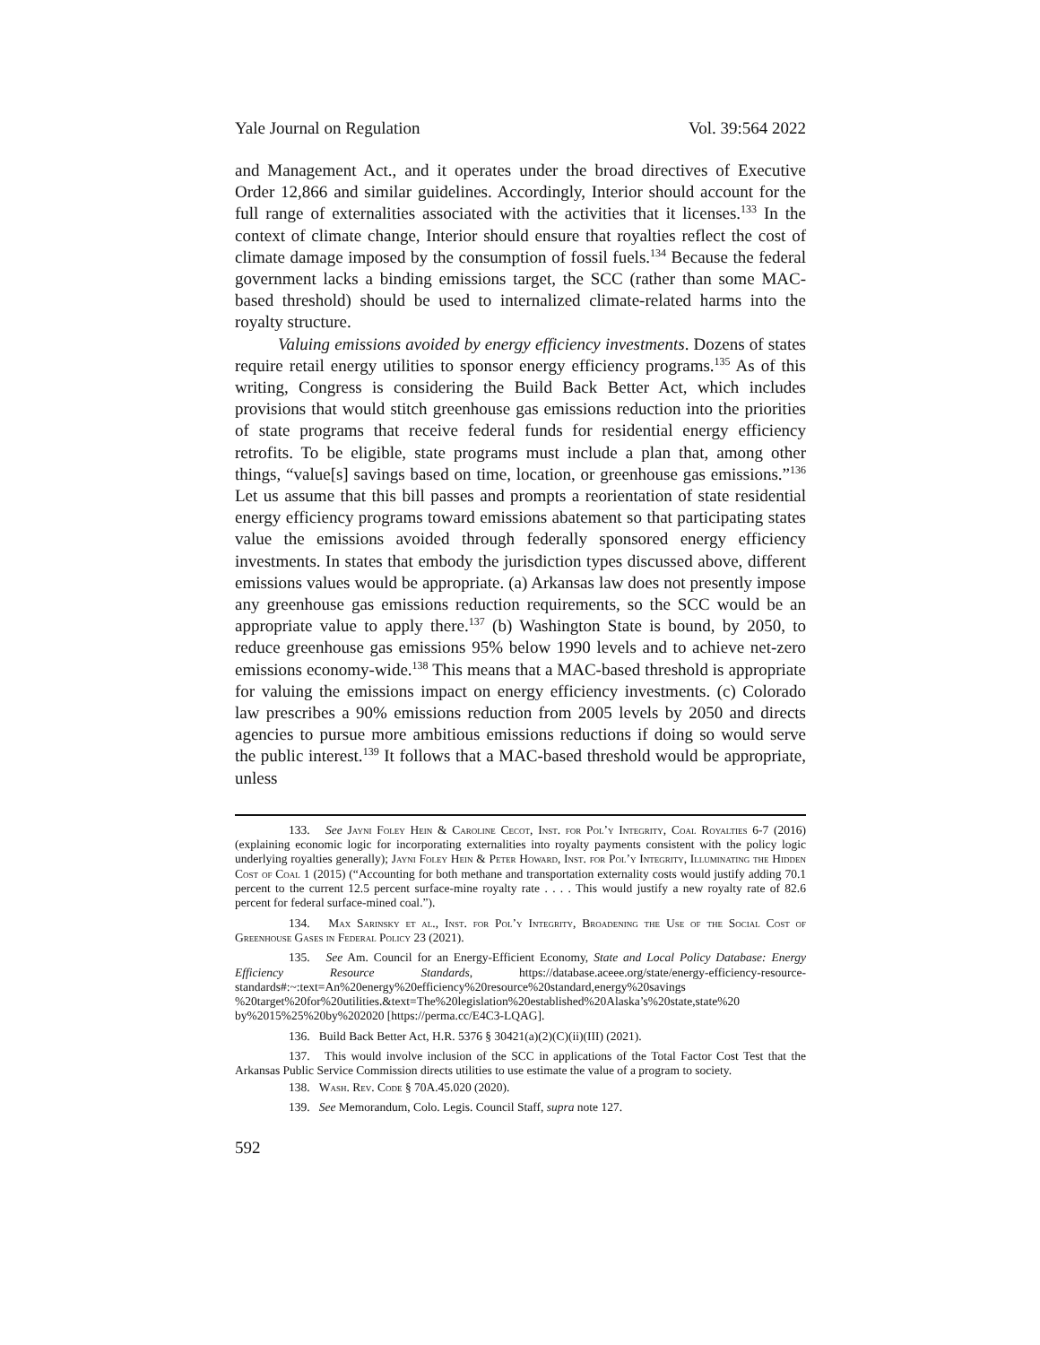Yale Journal on Regulation Vol. 39:564 2022
and Management Act., and it operates under the broad directives of Executive Order 12,866 and similar guidelines. Accordingly, Interior should account for the full range of externalities associated with the activities that it licenses.<sup>133</sup> In the context of climate change, Interior should ensure that royalties reflect the cost of climate damage imposed by the consumption of fossil fuels.<sup>134</sup> Because the federal government lacks a binding emissions target, the SCC (rather than some MAC-based threshold) should be used to internalized climate-related harms into the royalty structure.
Valuing emissions avoided by energy efficiency investments. Dozens of states require retail energy utilities to sponsor energy efficiency programs.<sup>135</sup> As of this writing, Congress is considering the Build Back Better Act, which includes provisions that would stitch greenhouse gas emissions reduction into the priorities of state programs that receive federal funds for residential energy efficiency retrofits. To be eligible, state programs must include a plan that, among other things, “value[s] savings based on time, location, or greenhouse gas emissions.”<sup>136</sup> Let us assume that this bill passes and prompts a reorientation of state residential energy efficiency programs toward emissions abatement so that participating states value the emissions avoided through federally sponsored energy efficiency investments. In states that embody the jurisdiction types discussed above, different emissions values would be appropriate. (a) Arkansas law does not presently impose any greenhouse gas emissions reduction requirements, so the SCC would be an appropriate value to apply there.<sup>137</sup> (b) Washington State is bound, by 2050, to reduce greenhouse gas emissions 95% below 1990 levels and to achieve net-zero emissions economy-wide.<sup>138</sup> This means that a MAC-based threshold is appropriate for valuing the emissions impact on energy efficiency investments. (c) Colorado law prescribes a 90% emissions reduction from 2005 levels by 2050 and directs agencies to pursue more ambitious emissions reductions if doing so would serve the public interest.<sup>139</sup> It follows that a MAC-based threshold would be appropriate, unless
133. See Jayni Foley Hein & Caroline Cecot, Inst. for Pol’y Integrity, Coal Royalties 6-7 (2016) (explaining economic logic for incorporating externalities into royalty payments consistent with the policy logic underlying royalties generally); Jayni Foley Hein & Peter Howard, Inst. for Pol’y Integrity, Illuminating the Hidden Cost of Coal 1 (2015) (“Accounting for both methane and transportation externality costs would justify adding 70.1 percent to the current 12.5 percent surface-mine royalty rate . . . . This would justify a new royalty rate of 82.6 percent for federal surface-mined coal.”).
134. Max Sarinsky et al., Inst. for Pol’y Integrity, Broadening the Use of the Social Cost of Greenhouse Gases in Federal Policy 23 (2021).
135. See Am. Council for an Energy-Efficient Economy, State and Local Policy Database: Energy Efficiency Resource Standards, https://database.aceee.org/state/energy-efficiency-resource-standards#:~:text=An%20energy%20efficiency%20resource%20standard,energy%20savings %20target%20for%20utilities.&text=The%20legislation%20established%20Alaska’s%20state,state%20 by%2015%25%20by%202020 [https://perma.cc/E4C3-LQAG].
136. Build Back Better Act, H.R. 5376 § 30421(a)(2)(C)(ii)(III) (2021).
137. This would involve inclusion of the SCC in applications of the Total Factor Cost Test that the Arkansas Public Service Commission directs utilities to use estimate the value of a program to society.
138. Wash. Rev. Code § 70A.45.020 (2020).
139. See Memorandum, Colo. Legis. Council Staff, supra note 127.
592